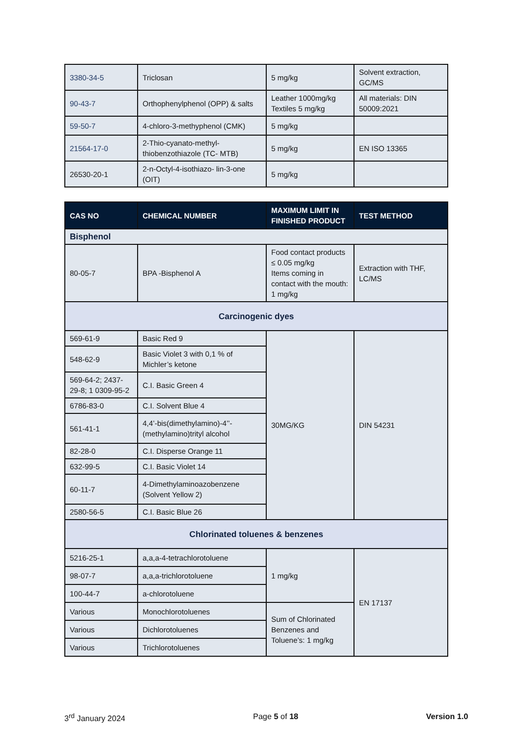| 3380-34-5 | Triclosan | 5 mg/kg | Solvent extraction, GC/MS |
| 90-43-7 | Orthophenylphenol (OPP) & salts | Leather 1000mg/kg Textiles 5 mg/kg | All materials: DIN 50009:2021 |
| 59-50-7 | 4-chloro-3-methyphenol (CMK) | 5 mg/kg | |
| 21564-17-0 | 2-Thio-cyanato-methyl-thiobenzothiazole (TC- MTB) | 5 mg/kg | EN ISO 13365 |
| 26530-20-1 | 2-n-Octyl-4-isothiazo- lin-3-one (OIT) | 5 mg/kg | |
| CAS NO | CHEMICAL NUMBER | MAXIMUM LIMIT IN FINISHED PRODUCT | TEST METHOD |
| --- | --- | --- | --- |
| Bisphenol | | | |
| 80-05-7 | BPA -Bisphenol A | Food contact products ≤ 0.05 mg/kg Items coming in contact with the mouth: 1 mg/kg | Extraction with THF, LC/MS |
| Carcinogenic dyes | | | |
| 569-61-9 | Basic Red 9 | 30MG/KG | DIN 54231 |
| 548-62-9 | Basic Violet 3 with 0,1 % of Michler’s ketone | | |
| 569-64-2; 2437-29-8; 1 0309-95-2 | C.I. Basic Green 4 | | |
| 6786-83-0 | C.I. Solvent Blue 4 | | |
| 561-41-1 | 4,4’-bis(dimethylamino)-4’’-(methylamino)trityl alcohol | | |
| 82-28-0 | C.I. Disperse Orange 11 | | |
| 632-99-5 | C.I. Basic Violet 14 | | |
| 60-11-7 | 4-Dimethylaminoazobenzene (Solvent Yellow 2) | | |
| 2580-56-5 | C.I. Basic Blue 26 | | |
| Chlorinated toluenes & benzenes | | | |
| 5216-25-1 | a,a,a-4-tetrachlorotoluene | 1 mg/kg | EN 17137 |
| 98-07-7 | a,a,a-trichlorotoluene | | |
| 100-44-7 | a-chlorotoluene | | |
| Various | Monochlorotoluenes | Sum of Chlorinated Benzenes and Toluene’s: 1 mg/kg | |
| Various | Dichlorotoluenes | | |
| Various | Trichlorotoluenes | | |
3<sup>rd</sup> January 2024 Page 5 of 18 Version 1.0